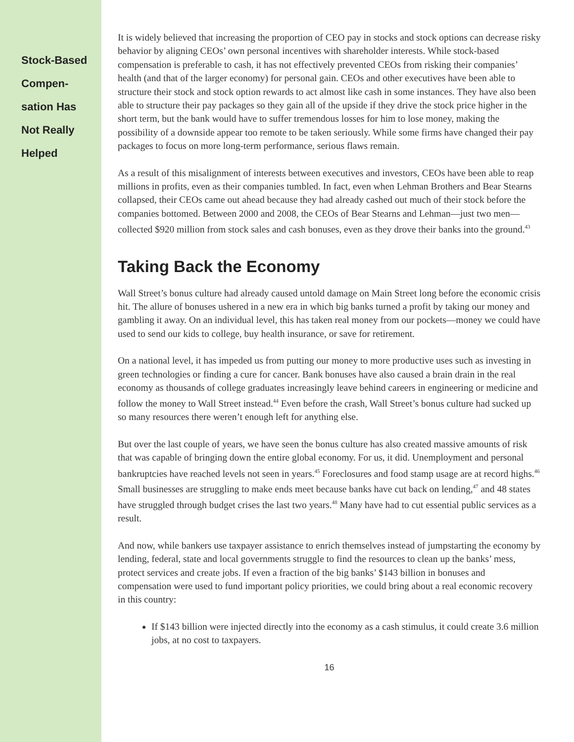Stock-Based
Compen-
sation Has
Not Really
Helped
It is widely believed that increasing the proportion of CEO pay in stocks and stock options can decrease risky behavior by aligning CEOs’ own personal incentives with shareholder interests. While stock-based compensation is preferable to cash, it has not effectively prevented CEOs from risking their companies’ health (and that of the larger economy) for personal gain. CEOs and other executives have been able to structure their stock and stock option rewards to act almost like cash in some instances. They have also been able to structure their pay packages so they gain all of the upside if they drive the stock price higher in the short term, but the bank would have to suffer tremendous losses for him to lose money, making the possibility of a downside appear too remote to be taken seriously. While some firms have changed their pay packages to focus on more long-term performance, serious flaws remain.
As a result of this misalignment of interests between executives and investors, CEOs have been able to reap millions in profits, even as their companies tumbled. In fact, even when Lehman Brothers and Bear Stearns collapsed, their CEOs came out ahead because they had already cashed out much of their stock before the companies bottomed. Between 2000 and 2008, the CEOs of Bear Stearns and Lehman—just two men—collected $920 million from stock sales and cash bonuses, even as they drove their banks into the ground.<sup>43</sup>
Taking Back the Economy
Wall Street’s bonus culture had already caused untold damage on Main Street long before the economic crisis hit. The allure of bonuses ushered in a new era in which big banks turned a profit by taking our money and gambling it away. On an individual level, this has taken real money from our pockets—money we could have used to send our kids to college, buy health insurance, or save for retirement.
On a national level, it has impeded us from putting our money to more productive uses such as investing in green technologies or finding a cure for cancer. Bank bonuses have also caused a brain drain in the real economy as thousands of college graduates increasingly leave behind careers in engineering or medicine and follow the money to Wall Street instead.<sup>44</sup> Even before the crash, Wall Street’s bonus culture had sucked up so many resources there weren’t enough left for anything else.
But over the last couple of years, we have seen the bonus culture has also created massive amounts of risk that was capable of bringing down the entire global economy. For us, it did. Unemployment and personal bankruptcies have reached levels not seen in years.<sup>45</sup> Foreclosures and food stamp usage are at record highs.<sup>46</sup> Small businesses are struggling to make ends meet because banks have cut back on lending,<sup>47</sup> and 48 states have struggled through budget crises the last two years.<sup>48</sup> Many have had to cut essential public services as a result.
And now, while bankers use taxpayer assistance to enrich themselves instead of jumpstarting the economy by lending, federal, state and local governments struggle to find the resources to clean up the banks’ mess, protect services and create jobs. If even a fraction of the big banks’ $143 billion in bonuses and compensation were used to fund important policy priorities, we could bring about a real economic recovery in this country:
If $143 billion were injected directly into the economy as a cash stimulus, it could create 3.6 million jobs, at no cost to taxpayers.
16